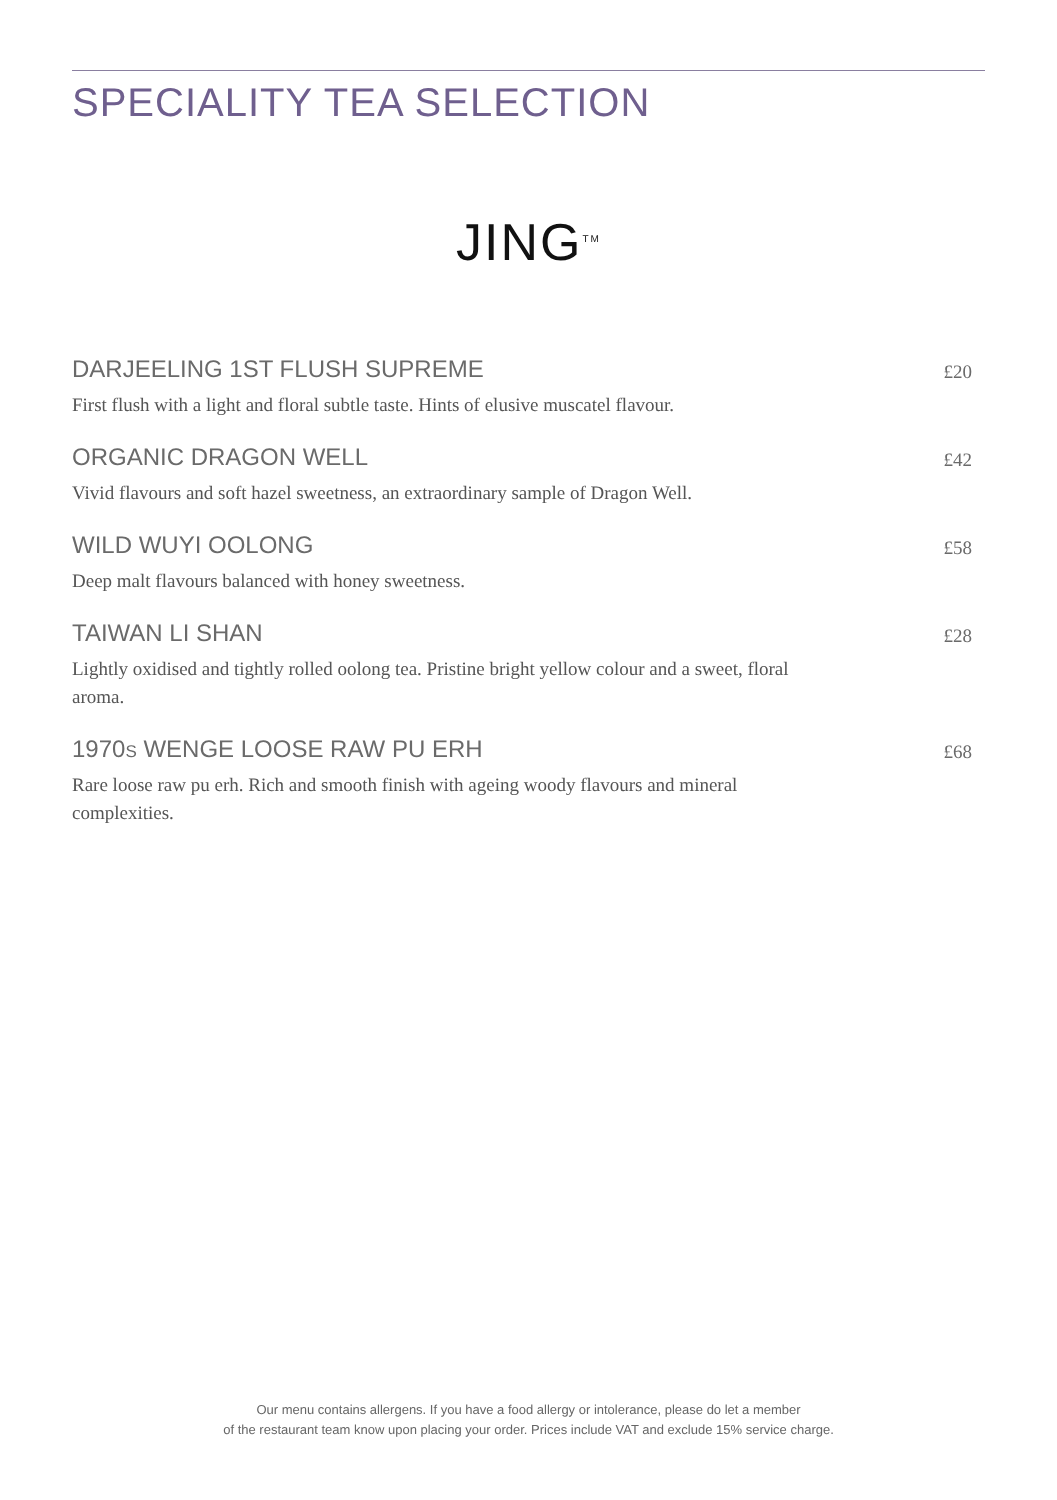SPECIALITY TEA SELECTION
JING<sup>TM</sup>
DARJEELING 1ST FLUSH SUPREME £20
First flush with a light and floral subtle taste. Hints of elusive muscatel flavour.
ORGANIC DRAGON WELL £42
Vivid flavours and soft hazel sweetness, an extraordinary sample of Dragon Well.
WILD WUYI OOLONG £58
Deep malt flavours balanced with honey sweetness.
TAIWAN LI SHAN £28
Lightly oxidised and tightly rolled oolong tea. Pristine bright yellow colour and a sweet, floral aroma.
1970S WENGE LOOSE RAW PU ERH £68
Rare loose raw pu erh. Rich and smooth finish with ageing woody flavours and mineral complexities.
Our menu contains allergens. If you have a food allergy or intolerance, please do let a member
of the restaurant team know upon placing your order. Prices include VAT and exclude 15% service charge.